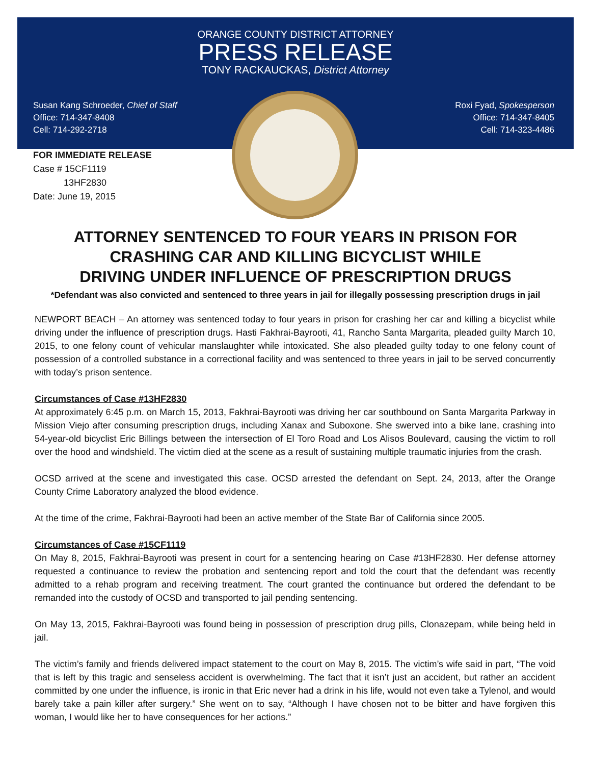ORANGE COUNTY DISTRICT ATTORNEY
PRESS RELEASE
TONY RACKAUCKAS, District Attorney
Susan Kang Schroeder, Chief of Staff
Office: 714-347-8408
Cell: 714-292-2718
Roxi Fyad, Spokesperson
Office: 714-347-8405
Cell: 714-323-4486
FOR IMMEDIATE RELEASE
Case # 15CF1119
13HF2830
Date: June 19, 2015
ATTORNEY SENTENCED TO FOUR YEARS IN PRISON FOR
CRASHING CAR AND KILLING BICYCLIST WHILE
DRIVING UNDER INFLUENCE OF PRESCRIPTION DRUGS
*Defendant was also convicted and sentenced to three years in jail for illegally possessing prescription drugs in jail
NEWPORT BEACH – An attorney was sentenced today to four years in prison for crashing her car and killing a bicyclist while driving under the influence of prescription drugs. Hasti Fakhrai-Bayrooti, 41, Rancho Santa Margarita, pleaded guilty March 10, 2015, to one felony count of vehicular manslaughter while intoxicated. She also pleaded guilty today to one felony count of possession of a controlled substance in a correctional facility and was sentenced to three years in jail to be served concurrently with today’s prison sentence.
Circumstances of Case #13HF2830
At approximately 6:45 p.m. on March 15, 2013, Fakhrai-Bayrooti was driving her car southbound on Santa Margarita Parkway in Mission Viejo after consuming prescription drugs, including Xanax and Suboxone. She swerved into a bike lane, crashing into 54-year-old bicyclist Eric Billings between the intersection of El Toro Road and Los Alisos Boulevard, causing the victim to roll over the hood and windshield. The victim died at the scene as a result of sustaining multiple traumatic injuries from the crash.
OCSD arrived at the scene and investigated this case. OCSD arrested the defendant on Sept. 24, 2013, after the Orange County Crime Laboratory analyzed the blood evidence.
At the time of the crime, Fakhrai-Bayrooti had been an active member of the State Bar of California since 2005.
Circumstances of Case #15CF1119
On May 8, 2015, Fakhrai-Bayrooti was present in court for a sentencing hearing on Case #13HF2830. Her defense attorney requested a continuance to review the probation and sentencing report and told the court that the defendant was recently admitted to a rehab program and receiving treatment. The court granted the continuance but ordered the defendant to be remanded into the custody of OCSD and transported to jail pending sentencing.
On May 13, 2015, Fakhrai-Bayrooti was found being in possession of prescription drug pills, Clonazepam, while being held in jail.
The victim’s family and friends delivered impact statement to the court on May 8, 2015. The victim’s wife said in part, “The void that is left by this tragic and senseless accident is overwhelming. The fact that it isn’t just an accident, but rather an accident committed by one under the influence, is ironic in that Eric never had a drink in his life, would not even take a Tylenol, and would barely take a pain killer after surgery.” She went on to say, “Although I have chosen not to be bitter and have forgiven this woman, I would like her to have consequences for her actions.”